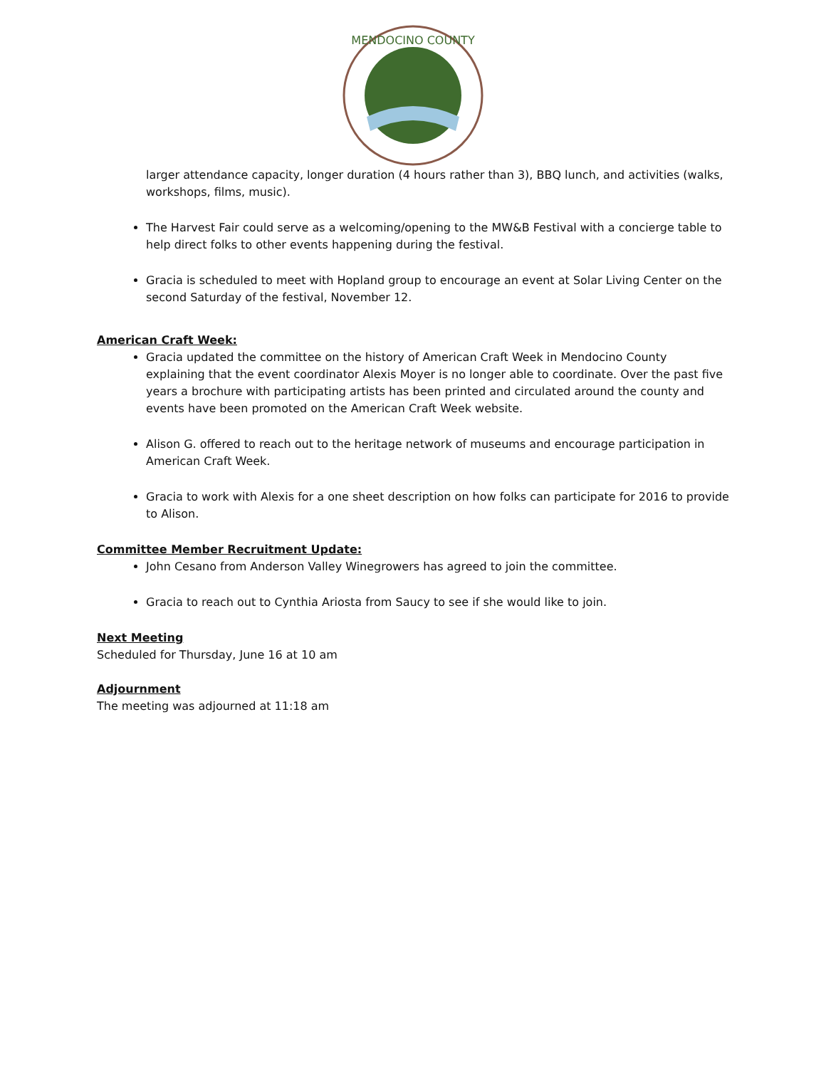MENDOCINO COUNTY
larger attendance capacity, longer duration (4 hours rather than 3), BBQ lunch, and activities (walks, workshops, films, music).
The Harvest Fair could serve as a welcoming/opening to the MW&B Festival with a concierge table to help direct folks to other events happening during the festival.
Gracia is scheduled to meet with Hopland group to encourage an event at Solar Living Center on the second Saturday of the festival, November 12.
American Craft Week:
Gracia updated the committee on the history of American Craft Week in Mendocino County explaining that the event coordinator Alexis Moyer is no longer able to coordinate. Over the past five years a brochure with participating artists has been printed and circulated around the county and events have been promoted on the American Craft Week website.
Alison G. offered to reach out to the heritage network of museums and encourage participation in American Craft Week.
Gracia to work with Alexis for a one sheet description on how folks can participate for 2016 to provide to Alison.
Committee Member Recruitment Update:
John Cesano from Anderson Valley Winegrowers has agreed to join the committee.
Gracia to reach out to Cynthia Ariosta from Saucy to see if she would like to join.
Next Meeting
Scheduled for Thursday, June 16 at 10 am
Adjournment
The meeting was adjourned at 11:18 am